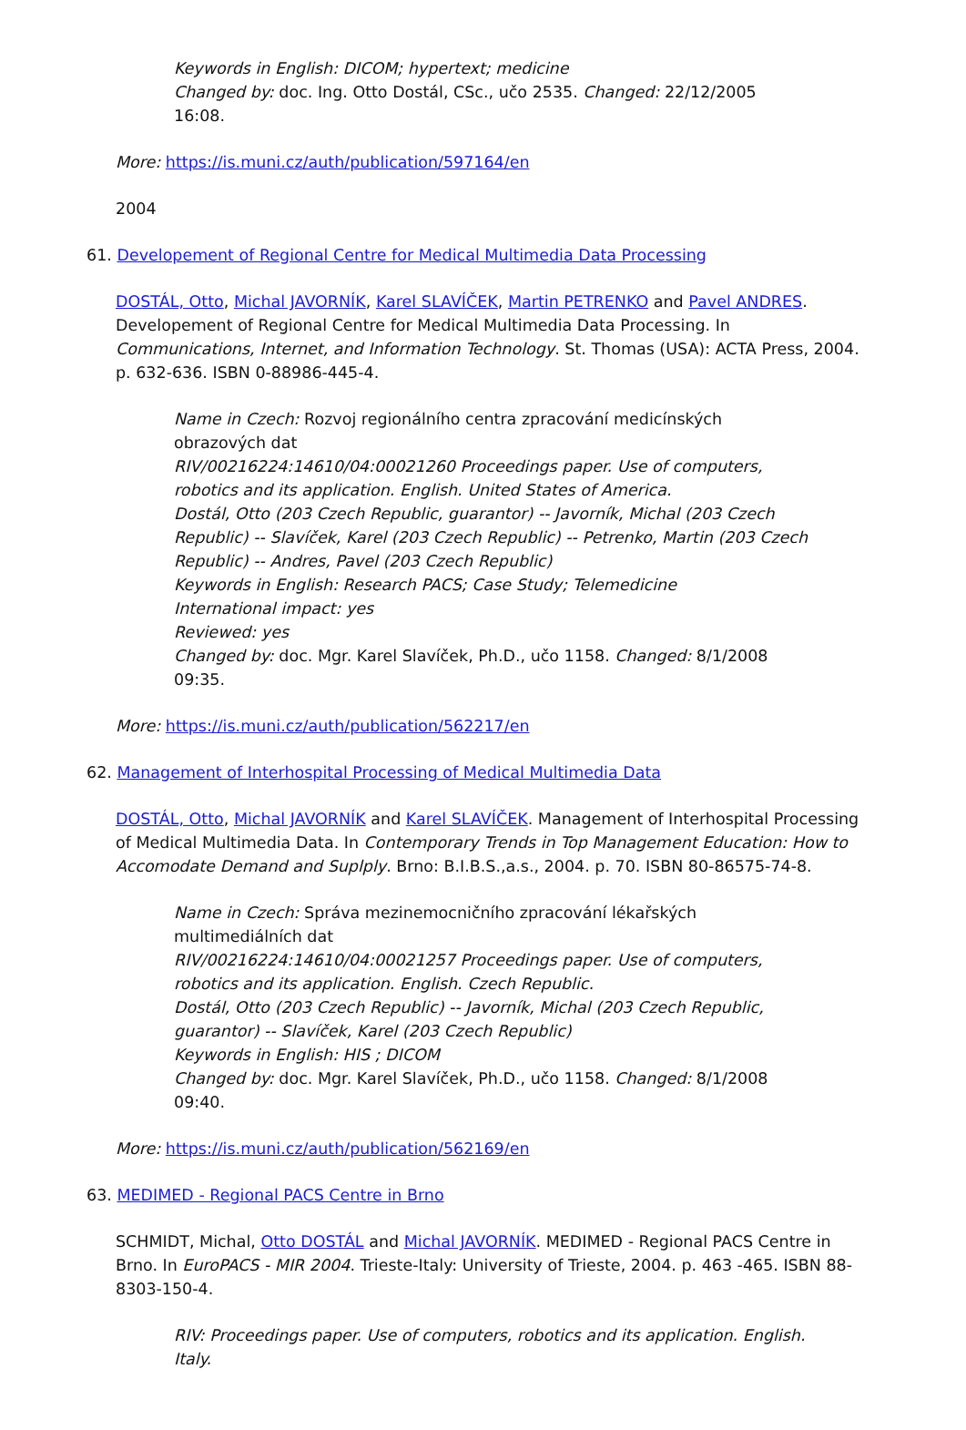Keywords in English: DICOM; hypertext; medicine
Changed by: doc. Ing. Otto Dostál, CSc., učo 2535. Changed: 22/12/2005 16:08.
More: https://is.muni.cz/auth/publication/597164/en
2004
61. Developement of Regional Centre for Medical Multimedia Data Processing
DOSTÁL, Otto, Michal JAVORNÍK, Karel SLAVÍČEK, Martin PETRENKO and Pavel ANDRES. Developement of Regional Centre for Medical Multimedia Data Processing. In Communications, Internet, and Information Technology. St. Thomas (USA): ACTA Press, 2004. p. 632-636. ISBN 0-88986-445-4.
Name in Czech: Rozvoj regionálního centra zpracování medicínských obrazových dat
RIV/00216224:14610/04:00021260 Proceedings paper. Use of computers, robotics and its application. English. United States of America.
Dostál, Otto (203 Czech Republic, guarantor) -- Javorník, Michal (203 Czech Republic) -- Slavíček, Karel (203 Czech Republic) -- Petrenko, Martin (203 Czech Republic) -- Andres, Pavel (203 Czech Republic)
Keywords in English: Research PACS; Case Study; Telemedicine
International impact: yes
Reviewed: yes
Changed by: doc. Mgr. Karel Slavíček, Ph.D., učo 1158. Changed: 8/1/2008 09:35.
More: https://is.muni.cz/auth/publication/562217/en
62. Management of Interhospital Processing of Medical Multimedia Data
DOSTÁL, Otto, Michal JAVORNÍK and Karel SLAVÍČEK. Management of Interhospital Processing of Medical Multimedia Data. In Contemporary Trends in Top Management Education: How to Accomodate Demand and Suplply. Brno: B.I.B.S.,a.s., 2004. p. 70. ISBN 80-86575-74-8.
Name in Czech: Správa mezinemocničního zpracování lékařských multimediálních dat
RIV/00216224:14610/04:00021257 Proceedings paper. Use of computers, robotics and its application. English. Czech Republic.
Dostál, Otto (203 Czech Republic) -- Javorník, Michal (203 Czech Republic, guarantor) -- Slavíček, Karel (203 Czech Republic)
Keywords in English: HIS ; DICOM
Changed by: doc. Mgr. Karel Slavíček, Ph.D., učo 1158. Changed: 8/1/2008 09:40.
More: https://is.muni.cz/auth/publication/562169/en
63. MEDIMED - Regional PACS Centre in Brno
SCHMIDT, Michal, Otto DOSTÁL and Michal JAVORNÍK. MEDIMED - Regional PACS Centre in Brno. In EuroPACS - MIR 2004. Trieste-Italy: University of Trieste, 2004. p. 463 -465. ISBN 88-8303-150-4.
RIV: Proceedings paper. Use of computers, robotics and its application. English. Italy.